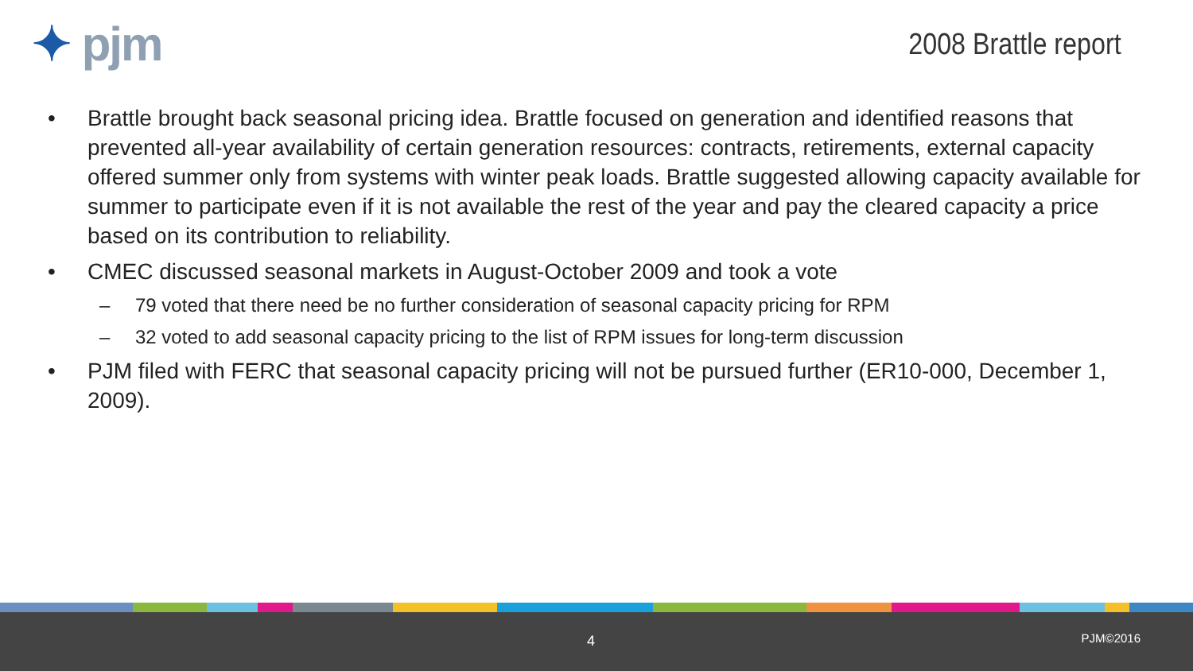✦ pjm
2008 Brattle report
• Brattle brought back seasonal pricing idea. Brattle focused on generation and identified reasons that prevented all-year availability of certain generation resources: contracts, retirements, external capacity offered summer only from systems with winter peak loads. Brattle suggested allowing capacity available for summer to participate even if it is not available the rest of the year and pay the cleared capacity a price based on its contribution to reliability.
• CMEC discussed seasonal markets in August-October 2009 and took a vote
– 79 voted that there need be no further consideration of seasonal capacity pricing for RPM
– 32 voted to add seasonal capacity pricing to the list of RPM issues for long-term discussion
• PJM filed with FERC that seasonal capacity pricing will not be pursued further (ER10-000, December 1, 2009).
4 PJM©2016